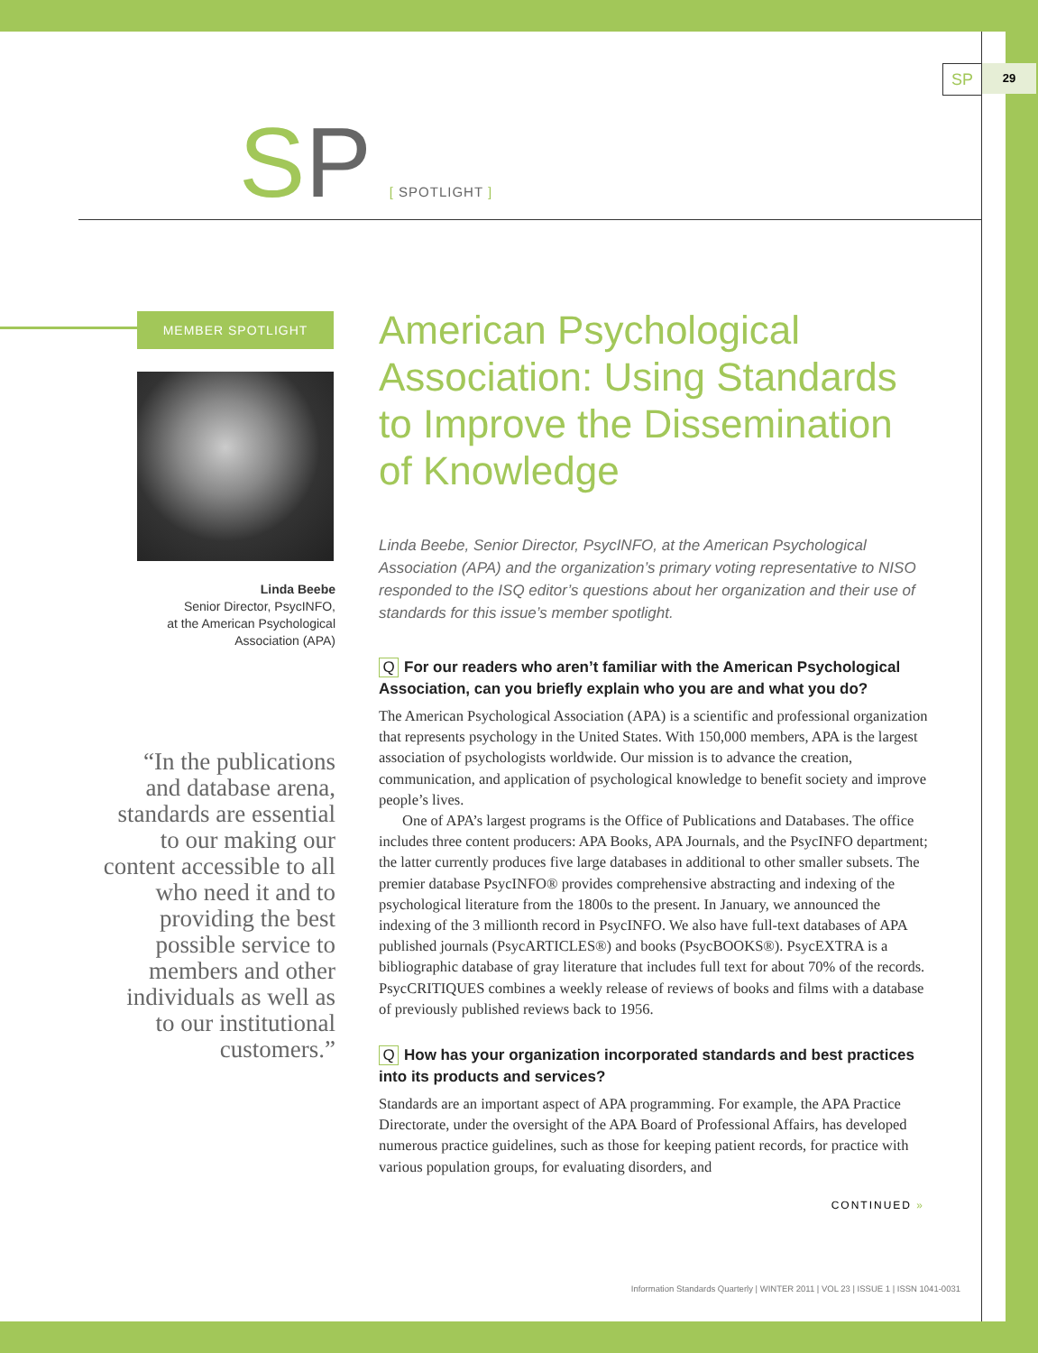SP 29
SP [ SPOTLIGHT ]
MEMBER SPOTLIGHT
Linda Beebe
Senior Director, PsycINFO,
at the American Psychological
Association (APA)
“In the publications
and database arena,
standards are essential
to our making our
content accessible to all
who need it and to
providing the best
possible service to
members and other
individuals as well as
to our institutional
customers.”
American Psychological Association: Using Standards to Improve the Dissemination of Knowledge
Linda Beebe, Senior Director, PsycINFO, at the American Psychological Association (APA) and the organization’s primary voting representative to NISO responded to the ISQ editor’s questions about her organization and their use of standards for this issue’s member spotlight.
Q For our readers who aren’t familiar with the American Psychological Association, can you briefly explain who you are and what you do?
The American Psychological Association (APA) is a scientific and professional organization that represents psychology in the United States. With 150,000 members, APA is the largest association of psychologists worldwide. Our mission is to advance the creation, communication, and application of psychological knowledge to benefit society and improve people’s lives.
One of APA’s largest programs is the Office of Publications and Databases. The office includes three content producers: APA Books, APA Journals, and the PsycINFO department; the latter currently produces five large databases in additional to other smaller subsets. The premier database PsycINFO® provides comprehensive abstracting and indexing of the psychological literature from the 1800s to the present. In January, we announced the indexing of the 3 millionth record in PsycINFO. We also have full-text databases of APA published journals (PsycARTICLES®) and books (PsycBOOKS®). PsycEXTRA is a bibliographic database of gray literature that includes full text for about 70% of the records. PsycCRITIQUES combines a weekly release of reviews of books and films with a database of previously published reviews back to 1956.
Q How has your organization incorporated standards and best practices into its products and services?
Standards are an important aspect of APA programming. For example, the APA Practice Directorate, under the oversight of the APA Board of Professional Affairs, has developed numerous practice guidelines, such as those for keeping patient records, for practice with various population groups, for evaluating disorders, and
CONTINUED »
Information Standards Quarterly | WINTER 2011 | VOL 23 | ISSUE 1 | ISSN 1041-0031